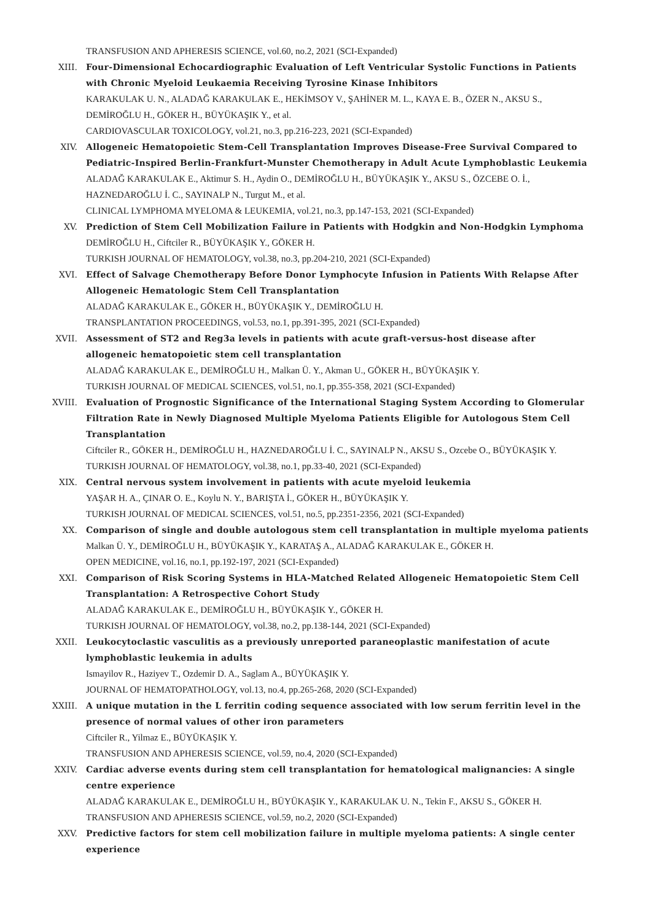TRANSFUSION AND APHERESIS SCIENCE, vol.60, no.2, 2021 (SCI-Expanded)
XIII. Four-Dimensional Echocardiographic Evaluation of Left Ventricular Systolic Functions in Patients with Chronic Myeloid Leukaemia Receiving Tyrosine Kinase Inhibitors
KARAKULAK U. N., ALADAĞ KARAKULAK E., HEKİMSOY V., ŞAHİNER M. L., KAYA E. B., ÖZER N., AKSU S., DEMİROĞLU H., GÖKER H., BÜYÜKAŞIK Y., et al.
CARDIOVASCULAR TOXICOLOGY, vol.21, no.3, pp.216-223, 2021 (SCI-Expanded)
XIV. Allogeneic Hematopoietic Stem-Cell Transplantation Improves Disease-Free Survival Compared to Pediatric-Inspired Berlin-Frankfurt-Munster Chemotherapy in Adult Acute Lymphoblastic Leukemia
ALADAĞ KARAKULAK E., Aktimur S. H., Aydin O., DEMİROĞLU H., BÜYÜKAŞIK Y., AKSU S., ÖZCEBE O. İ., HAZNEDAROĞLU İ. C., SAYINALP N., Turgut M., et al.
CLINICAL LYMPHOMA MYELOMA & LEUKEMIA, vol.21, no.3, pp.147-153, 2021 (SCI-Expanded)
XV. Prediction of Stem Cell Mobilization Failure in Patients with Hodgkin and Non-Hodgkin Lymphoma
DEMİROĞLU H., Ciftciler R., BÜYÜKAŞIK Y., GÖKER H.
TURKISH JOURNAL OF HEMATOLOGY, vol.38, no.3, pp.204-210, 2021 (SCI-Expanded)
XVI. Effect of Salvage Chemotherapy Before Donor Lymphocyte Infusion in Patients With Relapse After Allogeneic Hematologic Stem Cell Transplantation
ALADAĞ KARAKULAK E., GÖKER H., BÜYÜKAŞIK Y., DEMİROĞLU H.
TRANSPLANTATION PROCEEDINGS, vol.53, no.1, pp.391-395, 2021 (SCI-Expanded)
XVII. Assessment of ST2 and Reg3a levels in patients with acute graft-versus-host disease after allogeneic hematopoietic stem cell transplantation
ALADAĞ KARAKULAK E., DEMİROĞLU H., Malkan Ü. Y., Akman U., GÖKER H., BÜYÜKAŞIK Y.
TURKISH JOURNAL OF MEDICAL SCIENCES, vol.51, no.1, pp.355-358, 2021 (SCI-Expanded)
XVIII. Evaluation of Prognostic Significance of the International Staging System According to Glomerular Filtration Rate in Newly Diagnosed Multiple Myeloma Patients Eligible for Autologous Stem Cell Transplantation
Ciftciler R., GÖKER H., DEMİROĞLU H., HAZNEDAROĞLU İ. C., SAYINALP N., AKSU S., Ozcebe O., BÜYÜKAŞIK Y.
TURKISH JOURNAL OF HEMATOLOGY, vol.38, no.1, pp.33-40, 2021 (SCI-Expanded)
XIX. Central nervous system involvement in patients with acute myeloid leukemia
YAŞAR H. A., ÇINAR O. E., Koylu N. Y., BARIŞTA İ., GÖKER H., BÜYÜKAŞIK Y.
TURKISH JOURNAL OF MEDICAL SCIENCES, vol.51, no.5, pp.2351-2356, 2021 (SCI-Expanded)
XX. Comparison of single and double autologous stem cell transplantation in multiple myeloma patients
Malkan Ü. Y., DEMİROĞLU H., BÜYÜKAŞIK Y., KARATAŞ A., ALADAĞ KARAKULAK E., GÖKER H.
OPEN MEDICINE, vol.16, no.1, pp.192-197, 2021 (SCI-Expanded)
XXI. Comparison of Risk Scoring Systems in HLA-Matched Related Allogeneic Hematopoietic Stem Cell Transplantation: A Retrospective Cohort Study
ALADAĞ KARAKULAK E., DEMİROĞLU H., BÜYÜKAŞIK Y., GÖKER H.
TURKISH JOURNAL OF HEMATOLOGY, vol.38, no.2, pp.138-144, 2021 (SCI-Expanded)
XXII. Leukocytoclastic vasculitis as a previously unreported paraneoplastic manifestation of acute lymphoblastic leukemia in adults
Ismayilov R., Haziyev T., Ozdemir D. A., Saglam A., BÜYÜKAŞIK Y.
JOURNAL OF HEMATOPATHOLOGY, vol.13, no.4, pp.265-268, 2020 (SCI-Expanded)
XXIII. A unique mutation in the L ferritin coding sequence associated with low serum ferritin level in the presence of normal values of other iron parameters
Ciftciler R., Yilmaz E., BÜYÜKAŞIK Y.
TRANSFUSION AND APHERESIS SCIENCE, vol.59, no.4, 2020 (SCI-Expanded)
XXIV. Cardiac adverse events during stem cell transplantation for hematological malignancies: A single centre experience
ALADAĞ KARAKULAK E., DEMİROĞLU H., BÜYÜKAŞIK Y., KARAKULAK U. N., Tekin F., AKSU S., GÖKER H.
TRANSFUSION AND APHERESIS SCIENCE, vol.59, no.2, 2020 (SCI-Expanded)
XXV. Predictive factors for stem cell mobilization failure in multiple myeloma patients: A single center experience